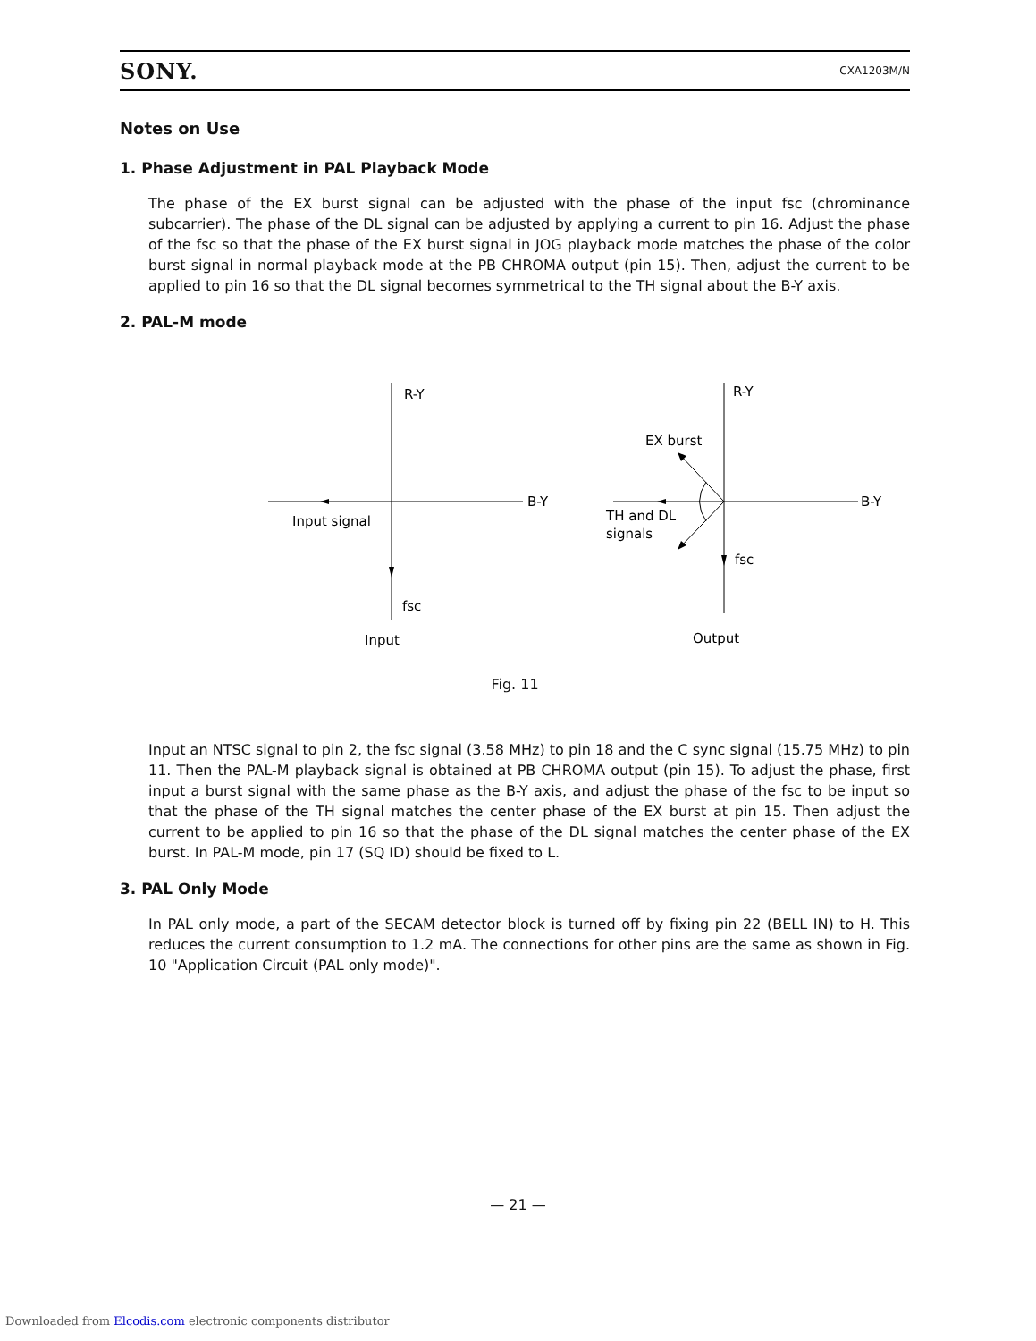SONY. CXA1203M/N
Notes on Use
1. Phase Adjustment in PAL Playback Mode
The phase of the EX burst signal can be adjusted with the phase of the input fsc (chrominance subcarrier). The phase of the DL signal can be adjusted by applying a current to pin 16. Adjust the phase of the fsc so that the phase of the EX burst signal in JOG playback mode matches the phase of the color burst signal in normal playback mode at the PB CHROMA output (pin 15). Then, adjust the current to be applied to pin 16 so that the DL signal becomes symmetrical to the TH signal about the B-Y axis.
2. PAL-M mode
R-Y
B-Y
Input signal
fsc
Input
R-Y
B-Y
EX burst
TH and DL
signals
fsc
Output
Fig. 11
Input an NTSC signal to pin 2, the fsc signal (3.58 MHz) to pin 18 and the C sync signal (15.75 MHz) to pin 11. Then the PAL-M playback signal is obtained at PB CHROMA output (pin 15). To adjust the phase, first input a burst signal with the same phase as the B-Y axis, and adjust the phase of the fsc to be input so that the phase of the TH signal matches the center phase of the EX burst at pin 15. Then adjust the current to be applied to pin 16 so that the phase of the DL signal matches the center phase of the EX burst. In PAL-M mode, pin 17 (SQ ID) should be fixed to L.
3. PAL Only Mode
In PAL only mode, a part of the SECAM detector block is turned off by fixing pin 22 (BELL IN) to H. This reduces the current consumption to 1.2 mA. The connections for other pins are the same as shown in Fig. 10 "Application Circuit (PAL only mode)".
— 21 —
Downloaded from Elcodis.com electronic components distributor